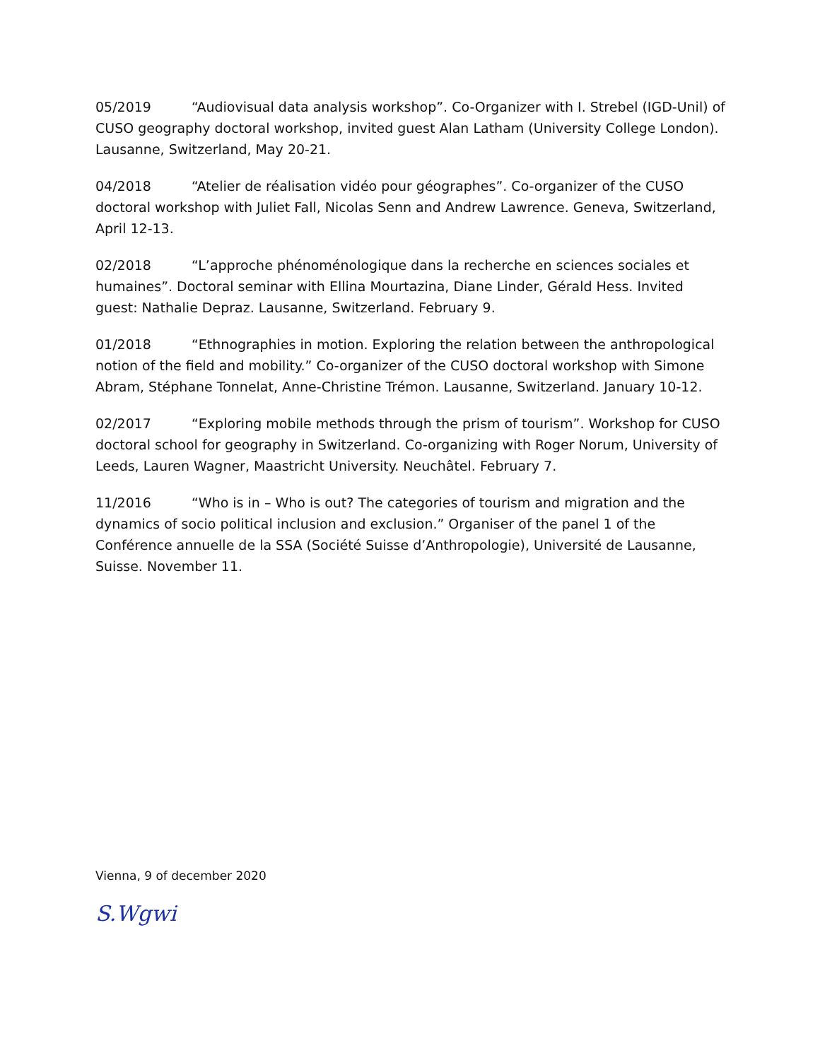05/2019 “Audiovisual data analysis workshop”. Co-Organizer with I. Strebel (IGD-Unil) of CUSO geography doctoral workshop, invited guest Alan Latham (University College London). Lausanne, Switzerland, May 20-21.
04/2018 “Atelier de réalisation vidéo pour géographes”. Co-organizer of the CUSO doctoral workshop with Juliet Fall, Nicolas Senn and Andrew Lawrence. Geneva, Switzerland, April 12-13.
02/2018 “L’approche phénoménologique dans la recherche en sciences sociales et humaines”. Doctoral seminar with Ellina Mourtazina, Diane Linder, Gérald Hess. Invited guest: Nathalie Depraz. Lausanne, Switzerland. February 9.
01/2018 “Ethnographies in motion. Exploring the relation between the anthropological notion of the field and mobility.” Co-organizer of the CUSO doctoral workshop with Simone Abram, Stéphane Tonnelat, Anne-Christine Trémon. Lausanne, Switzerland. January 10-12.
02/2017 “Exploring mobile methods through the prism of tourism”. Workshop for CUSO doctoral school for geography in Switzerland. Co-organizing with Roger Norum, University of Leeds, Lauren Wagner, Maastricht University. Neuchâtel. February 7.
11/2016 “Who is in – Who is out? The categories of tourism and migration and the dynamics of socio political inclusion and exclusion.” Organiser of the panel 1 of the Conférence annuelle de la SSA (Société Suisse d’Anthropologie), Université de Lausanne, Suisse. November 11.
Vienna, 9 of december 2020
S.Wgwi